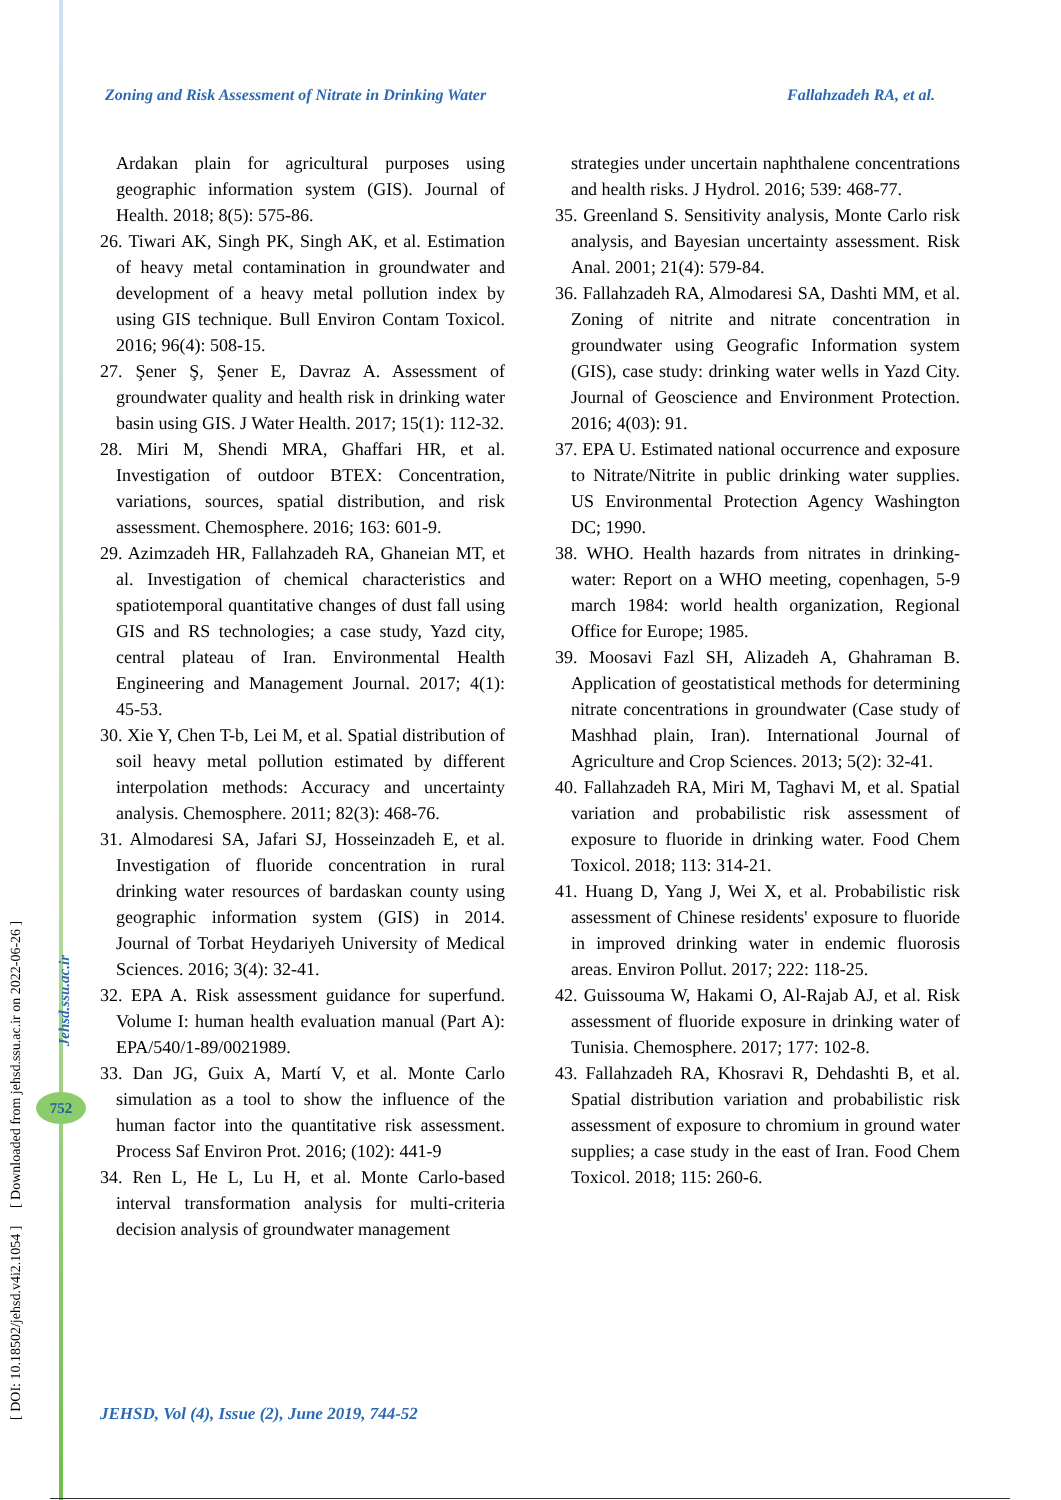Zoning and Risk Assessment of Nitrate in Drinking Water Fallahzadeh RA, et al.
Ardakan plain for agricultural purposes using geographic information system (GIS). Journal of Health. 2018; 8(5): 575-86.
26. Tiwari AK, Singh PK, Singh AK, et al. Estimation of heavy metal contamination in groundwater and development of a heavy metal pollution index by using GIS technique. Bull Environ Contam Toxicol. 2016; 96(4): 508-15.
27. Şener Ş, Şener E, Davraz A. Assessment of groundwater quality and health risk in drinking water basin using GIS. J Water Health. 2017; 15(1): 112-32.
28. Miri M, Shendi MRA, Ghaffari HR, et al. Investigation of outdoor BTEX: Concentration, variations, sources, spatial distribution, and risk assessment. Chemosphere. 2016; 163: 601-9.
29. Azimzadeh HR, Fallahzadeh RA, Ghaneian MT, et al. Investigation of chemical characteristics and spatiotemporal quantitative changes of dust fall using GIS and RS technologies; a case study, Yazd city, central plateau of Iran. Environmental Health Engineering and Management Journal. 2017; 4(1): 45-53.
30. Xie Y, Chen T-b, Lei M, et al. Spatial distribution of soil heavy metal pollution estimated by different interpolation methods: Accuracy and uncertainty analysis. Chemosphere. 2011; 82(3): 468-76.
31. Almodaresi SA, Jafari SJ, Hosseinzadeh E, et al. Investigation of fluoride concentration in rural drinking water resources of bardaskan county using geographic information system (GIS) in 2014. Journal of Torbat Heydariyeh University of Medical Sciences. 2016; 3(4): 32-41.
32. EPA A. Risk assessment guidance for superfund. Volume I: human health evaluation manual (Part A): EPA/540/1-89/0021989.
33. Dan JG, Guix A, Martí V, et al. Monte Carlo simulation as a tool to show the influence of the human factor into the quantitative risk assessment. Process Saf Environ Prot. 2016; (102): 441-9
34. Ren L, He L, Lu H, et al. Monte Carlo-based interval transformation analysis for multi-criteria decision analysis of groundwater management
strategies under uncertain naphthalene concentrations and health risks. J Hydrol. 2016; 539: 468-77.
35. Greenland S. Sensitivity analysis, Monte Carlo risk analysis, and Bayesian uncertainty assessment. Risk Anal. 2001; 21(4): 579-84.
36. Fallahzadeh RA, Almodaresi SA, Dashti MM, et al. Zoning of nitrite and nitrate concentration in groundwater using Geografic Information system (GIS), case study: drinking water wells in Yazd City. Journal of Geoscience and Environment Protection. 2016; 4(03): 91.
37. EPA U. Estimated national occurrence and exposure to Nitrate/Nitrite in public drinking water supplies. US Environmental Protection Agency Washington DC; 1990.
38. WHO. Health hazards from nitrates in drinking-water: Report on a WHO meeting, copenhagen, 5-9 march 1984: world health organization, Regional Office for Europe; 1985.
39. Moosavi Fazl SH, Alizadeh A, Ghahraman B. Application of geostatistical methods for determining nitrate concentrations in groundwater (Case study of Mashhad plain, Iran). International Journal of Agriculture and Crop Sciences. 2013; 5(2): 32-41.
40. Fallahzadeh RA, Miri M, Taghavi M, et al. Spatial variation and probabilistic risk assessment of exposure to fluoride in drinking water. Food Chem Toxicol. 2018; 113: 314-21.
41. Huang D, Yang J, Wei X, et al. Probabilistic risk assessment of Chinese residents' exposure to fluoride in improved drinking water in endemic fluorosis areas. Environ Pollut. 2017; 222: 118-25.
42. Guissouma W, Hakami O, Al-Rajab AJ, et al. Risk assessment of fluoride exposure in drinking water of Tunisia. Chemosphere. 2017; 177: 102-8.
43. Fallahzadeh RA, Khosravi R, Dehdashti B, et al. Spatial distribution variation and probabilistic risk assessment of exposure to chromium in ground water supplies; a case study in the east of Iran. Food Chem Toxicol. 2018; 115: 260-6.
[ DOI: 10.18502/jehsd.v4i2.1054 ] [ Downloaded from jehsd.ssu.ac.ir on 2022-06-26 ]
Jehsd.ssu.ac.ir
752
JEHSD, Vol (4), Issue (2), June 2019, 744-52